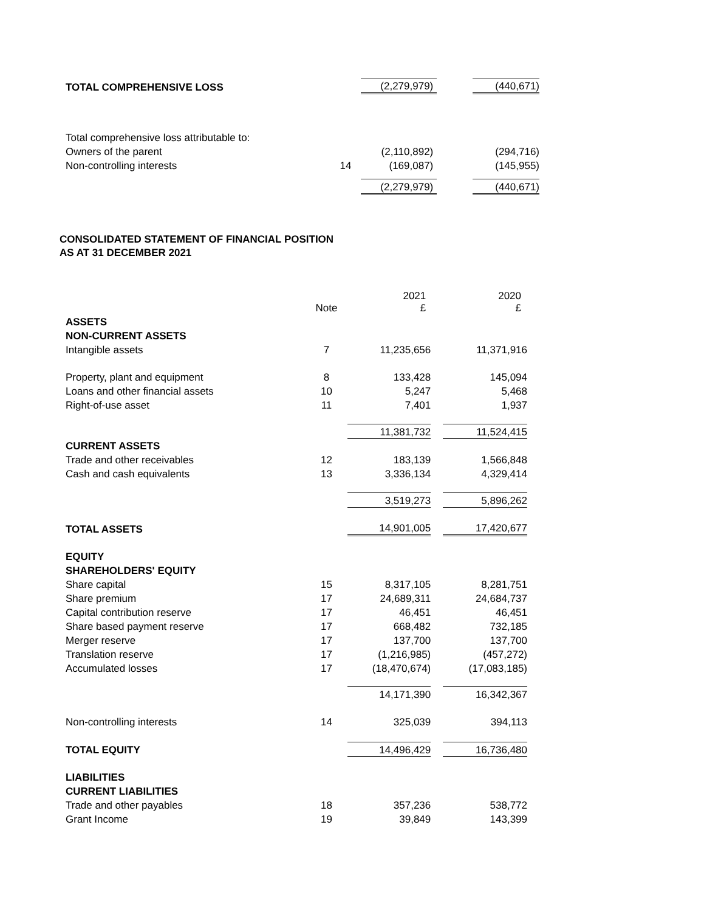| TOTAL COMPREHENSIVE LOSS | | (2,279,979) | | (440,671) |
| Total comprehensive loss attributable to: | | | | |
| Owners of the parent | | (2,110,892) | | (294,716) |
| Non-controlling interests | 14 | (169,087) | | (145,955) |
| | | (2,279,979) | | (440,671) |
CONSOLIDATED STATEMENT OF FINANCIAL POSITION
AS AT 31 DECEMBER 2021
| | Note | 2021 £ | | 2020 £ |
| ASSETS | | | | |
| NON-CURRENT ASSETS | | | | |
| Intangible assets | 7 | 11,235,656 | | 11,371,916 |
| Property, plant and equipment | 8 | 133,428 | | 145,094 |
| Loans and other financial assets | 10 | 5,247 | | 5,468 |
| Right-of-use asset | 11 | 7,401 | | 1,937 |
| | | 11,381,732 | | 11,524,415 |
| CURRENT ASSETS | | | | |
| Trade and other receivables | 12 | 183,139 | | 1,566,848 |
| Cash and cash equivalents | 13 | 3,336,134 | | 4,329,414 |
| | | 3,519,273 | | 5,896,262 |
| TOTAL ASSETS | | 14,901,005 | | 17,420,677 |
| EQUITY | | | | |
| SHAREHOLDERS' EQUITY | | | | |
| Share capital | 15 | 8,317,105 | | 8,281,751 |
| Share premium | 17 | 24,689,311 | | 24,684,737 |
| Capital contribution reserve | 17 | 46,451 | | 46,451 |
| Share based payment reserve | 17 | 668,482 | | 732,185 |
| Merger reserve | 17 | 137,700 | | 137,700 |
| Translation reserve | 17 | (1,216,985) | | (457,272) |
| Accumulated losses | 17 | (18,470,674) | | (17,083,185) |
| | | 14,171,390 | | 16,342,367 |
| Non-controlling interests | 14 | 325,039 | | 394,113 |
| TOTAL EQUITY | | 14,496,429 | | 16,736,480 |
| LIABILITIES | | | | |
| CURRENT LIABILITIES | | | | |
| Trade and other payables | 18 | 357,236 | | 538,772 |
| Grant Income | 19 | 39,849 | | 143,399 |